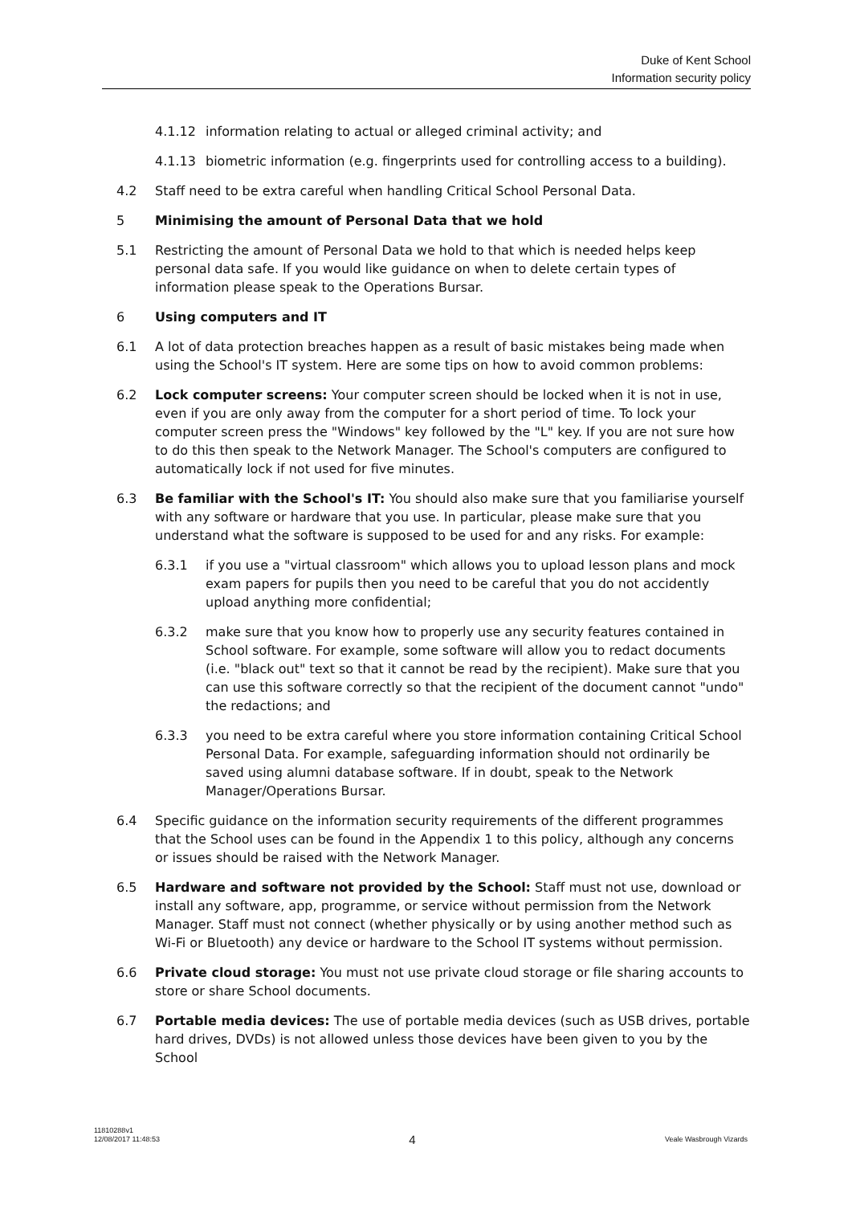Duke of Kent School
Information security policy
4.1.12 information relating to actual or alleged criminal activity; and
4.1.13 biometric information (e.g. fingerprints used for controlling access to a building).
4.2 Staff need to be extra careful when handling Critical School Personal Data.
5 Minimising the amount of Personal Data that we hold
5.1 Restricting the amount of Personal Data we hold to that which is needed helps keep personal data safe. If you would like guidance on when to delete certain types of information please speak to the Operations Bursar.
6 Using computers and IT
6.1 A lot of data protection breaches happen as a result of basic mistakes being made when using the School's IT system. Here are some tips on how to avoid common problems:
6.2 Lock computer screens: Your computer screen should be locked when it is not in use, even if you are only away from the computer for a short period of time. To lock your computer screen press the "Windows" key followed by the "L" key. If you are not sure how to do this then speak to the Network Manager. The School's computers are configured to automatically lock if not used for five minutes.
6.3 Be familiar with the School's IT: You should also make sure that you familiarise yourself with any software or hardware that you use. In particular, please make sure that you understand what the software is supposed to be used for and any risks. For example:
6.3.1 if you use a "virtual classroom" which allows you to upload lesson plans and mock exam papers for pupils then you need to be careful that you do not accidently upload anything more confidential;
6.3.2 make sure that you know how to properly use any security features contained in School software. For example, some software will allow you to redact documents (i.e. "black out" text so that it cannot be read by the recipient). Make sure that you can use this software correctly so that the recipient of the document cannot "undo" the redactions; and
6.3.3 you need to be extra careful where you store information containing Critical School Personal Data. For example, safeguarding information should not ordinarily be saved using alumni database software. If in doubt, speak to the Network Manager/Operations Bursar.
6.4 Specific guidance on the information security requirements of the different programmes that the School uses can be found in the Appendix 1 to this policy, although any concerns or issues should be raised with the Network Manager.
6.5 Hardware and software not provided by the School: Staff must not use, download or install any software, app, programme, or service without permission from the Network Manager. Staff must not connect (whether physically or by using another method such as Wi-Fi or Bluetooth) any device or hardware to the School IT systems without permission.
6.6 Private cloud storage: You must not use private cloud storage or file sharing accounts to store or share School documents.
6.7 Portable media devices: The use of portable media devices (such as USB drives, portable hard drives, DVDs) is not allowed unless those devices have been given to you by the School
11810288v1
12/08/2017 11:48:53 4 Veale Wasbrough Vizards